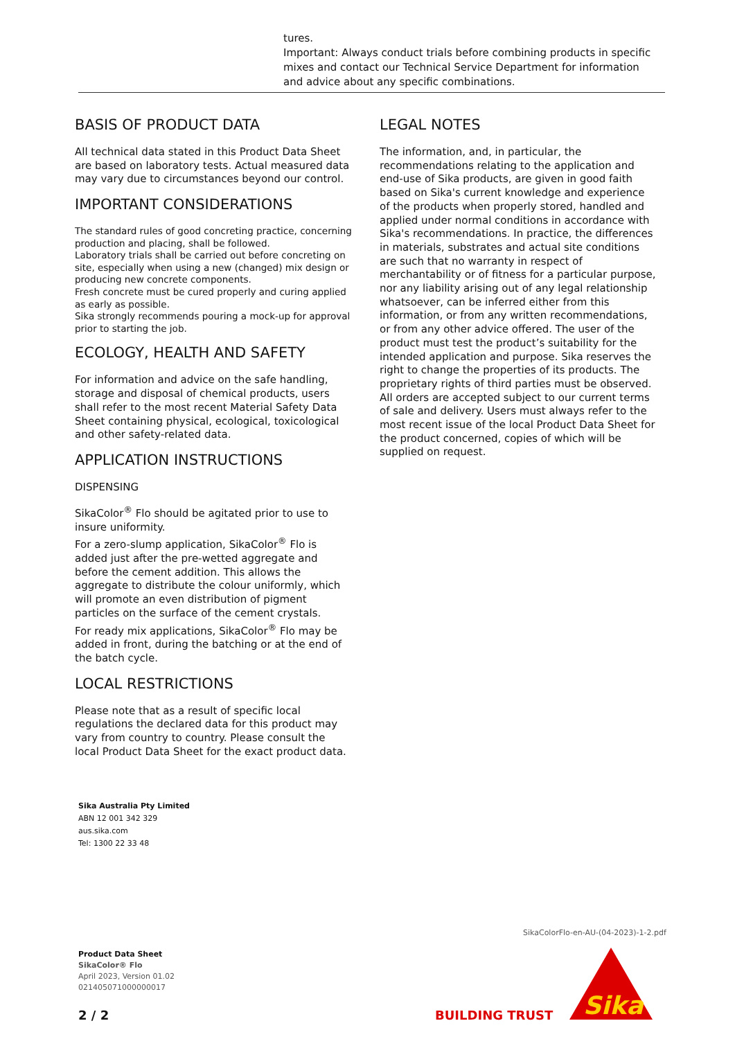tures.
Important: Always conduct trials before combining products in specific mixes and contact our Technical Service Department for information and advice about any specific combinations.
BASIS OF PRODUCT DATA
All technical data stated in this Product Data Sheet are based on laboratory tests. Actual measured data may vary due to circumstances beyond our control.
IMPORTANT CONSIDERATIONS
The standard rules of good concreting practice, concerning production and placing, shall be followed.
Laboratory trials shall be carried out before concreting on site, especially when using a new (changed) mix design or producing new concrete components.
Fresh concrete must be cured properly and curing applied as early as possible.
Sika strongly recommends pouring a mock-up for approval prior to starting the job.
ECOLOGY, HEALTH AND SAFETY
For information and advice on the safe handling, storage and disposal of chemical products, users shall refer to the most recent Material Safety Data Sheet containing physical, ecological, toxicological and other safety-related data.
APPLICATION INSTRUCTIONS
DISPENSING
SikaColor<sup>®</sup> Flo should be agitated prior to use to insure uniformity.
For a zero-slump application, SikaColor<sup>®</sup> Flo is added just after the pre-wetted aggregate and before the cement addition. This allows the aggregate to distribute the colour uniformly, which will promote an even distribution of pigment particles on the surface of the cement crystals.
For ready mix applications, SikaColor<sup>®</sup> Flo may be added in front, during the batching or at the end of the batch cycle.
LOCAL RESTRICTIONS
Please note that as a result of specific local regulations the declared data for this product may vary from country to country. Please consult the local Product Data Sheet for the exact product data.
LEGAL NOTES
The information, and, in particular, the recommendations relating to the application and end-use of Sika products, are given in good faith based on Sika's current knowledge and experience of the products when properly stored, handled and applied under normal conditions in accordance with Sika's recommendations. In practice, the differences in materials, substrates and actual site conditions are such that no warranty in respect of merchantability or of fitness for a particular purpose, nor any liability arising out of any legal relationship whatsoever, can be inferred either from this information, or from any written recommendations, or from any other advice offered. The user of the product must test the product’s suitability for the intended application and purpose. Sika reserves the right to change the properties of its products. The proprietary rights of third parties must be observed. All orders are accepted subject to our current terms of sale and delivery. Users must always refer to the most recent issue of the local Product Data Sheet for the product concerned, copies of which will be supplied on request.
Sika Australia Pty Limited
ABN 12 001 342 329
aus.sika.com
Tel: 1300 22 33 48
SikaColorFlo-en-AU-(04-2023)-1-2.pdf
Product Data Sheet
SikaColor® Flo
April 2023, Version 01.02
021405071000000017
2 / 2 BUILDING TRUST
Sika